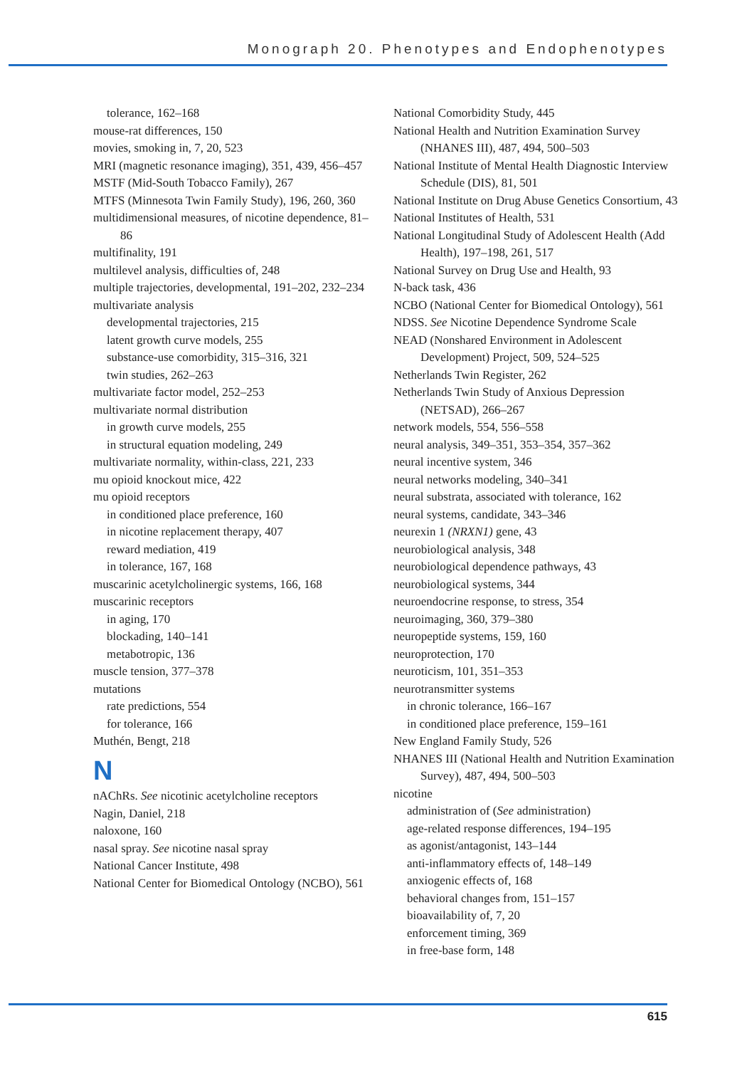Monograph 20. Phenotypes and Endophenotypes
tolerance, 162–168
mouse-rat differences, 150
movies, smoking in, 7, 20, 523
MRI (magnetic resonance imaging), 351, 439, 456–457
MSTF (Mid-South Tobacco Family), 267
MTFS (Minnesota Twin Family Study), 196, 260, 360
multidimensional measures, of nicotine dependence, 81–86
multifinality, 191
multilevel analysis, difficulties of, 248
multiple trajectories, developmental, 191–202, 232–234
multivariate analysis
developmental trajectories, 215
latent growth curve models, 255
substance-use comorbidity, 315–316, 321
twin studies, 262–263
multivariate factor model, 252–253
multivariate normal distribution
in growth curve models, 255
in structural equation modeling, 249
multivariate normality, within-class, 221, 233
mu opioid knockout mice, 422
mu opioid receptors
in conditioned place preference, 160
in nicotine replacement therapy, 407
reward mediation, 419
in tolerance, 167, 168
muscarinic acetylcholinergic systems, 166, 168
muscarinic receptors
in aging, 170
blockading, 140–141
metabotropic, 136
muscle tension, 377–378
mutations
rate predictions, 554
for tolerance, 166
Muthén, Bengt, 218
N
nAChRs. See nicotinic acetylcholine receptors
Nagin, Daniel, 218
naloxone, 160
nasal spray. See nicotine nasal spray
National Cancer Institute, 498
National Center for Biomedical Ontology (NCBO), 561
National Comorbidity Study, 445
National Health and Nutrition Examination Survey (NHANES III), 487, 494, 500–503
National Institute of Mental Health Diagnostic Interview Schedule (DIS), 81, 501
National Institute on Drug Abuse Genetics Consortium, 43
National Institutes of Health, 531
National Longitudinal Study of Adolescent Health (Add Health), 197–198, 261, 517
National Survey on Drug Use and Health, 93
N-back task, 436
NCBO (National Center for Biomedical Ontology), 561
NDSS. See Nicotine Dependence Syndrome Scale
NEAD (Nonshared Environment in Adolescent Development) Project, 509, 524–525
Netherlands Twin Register, 262
Netherlands Twin Study of Anxious Depression (NETSAD), 266–267
network models, 554, 556–558
neural analysis, 349–351, 353–354, 357–362
neural incentive system, 346
neural networks modeling, 340–341
neural substrata, associated with tolerance, 162
neural systems, candidate, 343–346
neurexin 1 (NRXN1) gene, 43
neurobiological analysis, 348
neurobiological dependence pathways, 43
neurobiological systems, 344
neuroendocrine response, to stress, 354
neuroimaging, 360, 379–380
neuropeptide systems, 159, 160
neuroprotection, 170
neuroticism, 101, 351–353
neurotransmitter systems
in chronic tolerance, 166–167
in conditioned place preference, 159–161
New England Family Study, 526
NHANES III (National Health and Nutrition Examination Survey), 487, 494, 500–503
nicotine
administration of (See administration)
age-related response differences, 194–195
as agonist/antagonist, 143–144
anti-inflammatory effects of, 148–149
anxiogenic effects of, 168
behavioral changes from, 151–157
bioavailability of, 7, 20
enforcement timing, 369
in free-base form, 148
615